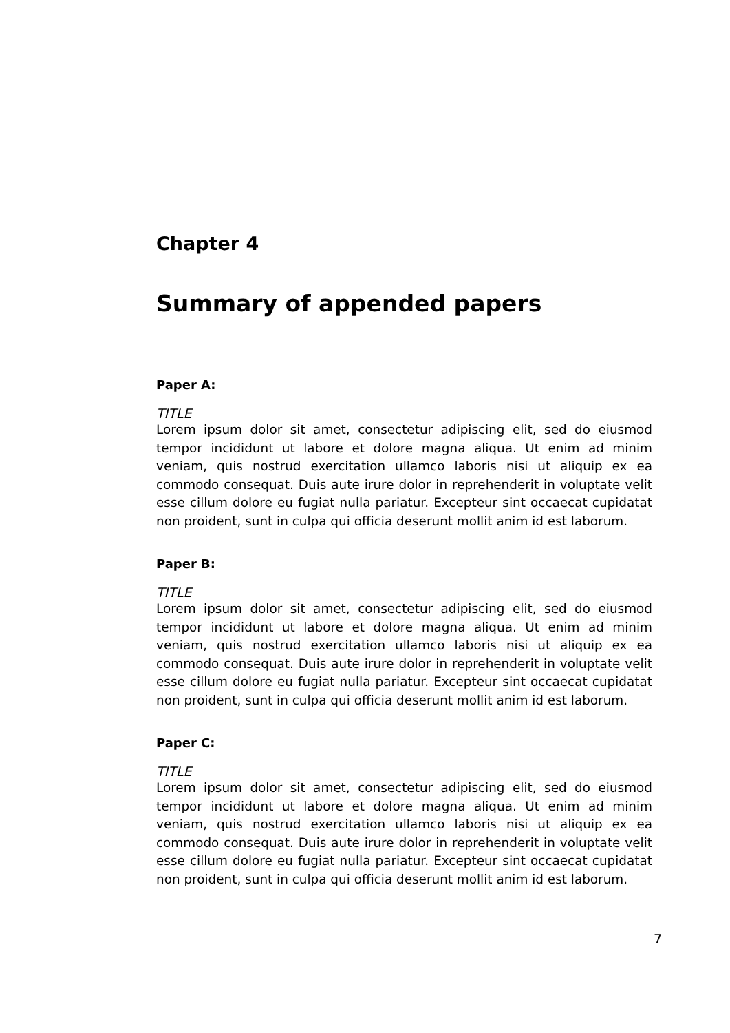Chapter 4
Summary of appended papers
Paper A:
TITLE
Lorem ipsum dolor sit amet, consectetur adipiscing elit, sed do eiusmod tempor incididunt ut labore et dolore magna aliqua. Ut enim ad minim veniam, quis nostrud exercitation ullamco laboris nisi ut aliquip ex ea commodo consequat. Duis aute irure dolor in reprehenderit in voluptate velit esse cillum dolore eu fugiat nulla pariatur. Excepteur sint occaecat cupidatat non proident, sunt in culpa qui officia deserunt mollit anim id est laborum.
Paper B:
TITLE
Lorem ipsum dolor sit amet, consectetur adipiscing elit, sed do eiusmod tempor incididunt ut labore et dolore magna aliqua. Ut enim ad minim veniam, quis nostrud exercitation ullamco laboris nisi ut aliquip ex ea commodo consequat. Duis aute irure dolor in reprehenderit in voluptate velit esse cillum dolore eu fugiat nulla pariatur. Excepteur sint occaecat cupidatat non proident, sunt in culpa qui officia deserunt mollit anim id est laborum.
Paper C:
TITLE
Lorem ipsum dolor sit amet, consectetur adipiscing elit, sed do eiusmod tempor incididunt ut labore et dolore magna aliqua. Ut enim ad minim veniam, quis nostrud exercitation ullamco laboris nisi ut aliquip ex ea commodo consequat. Duis aute irure dolor in reprehenderit in voluptate velit esse cillum dolore eu fugiat nulla pariatur. Excepteur sint occaecat cupidatat non proident, sunt in culpa qui officia deserunt mollit anim id est laborum.
7